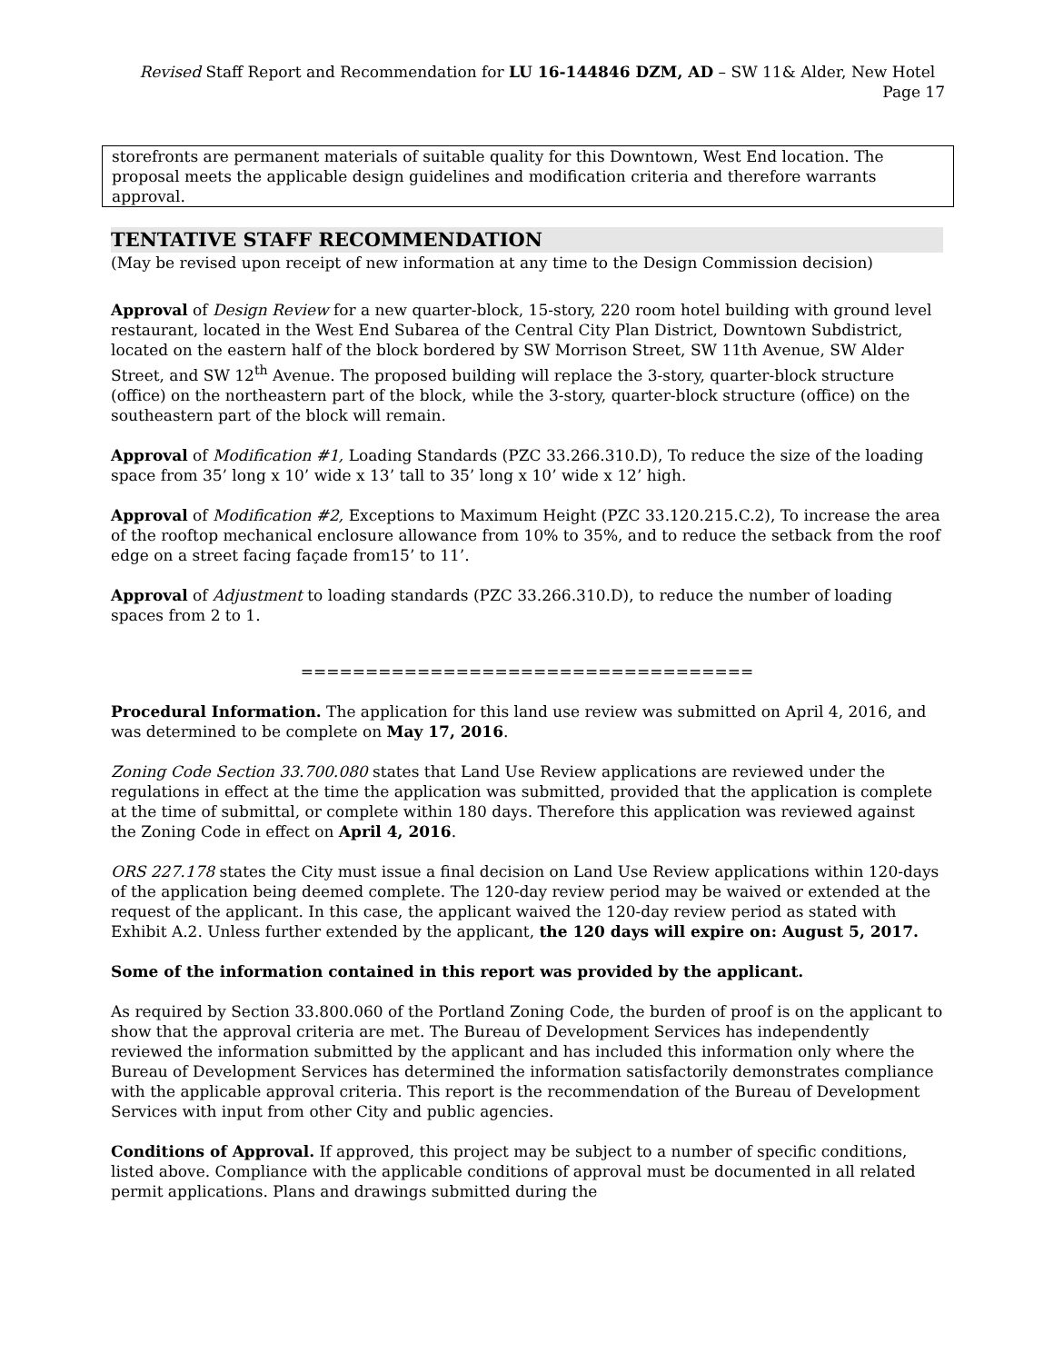Revised Staff Report and Recommendation for LU 16-144846 DZM, AD – SW 11& Alder, New Hotel Page 17
storefronts are permanent materials of suitable quality for this Downtown, West End location. The proposal meets the applicable design guidelines and modification criteria and therefore warrants approval.
TENTATIVE STAFF RECOMMENDATION
(May be revised upon receipt of new information at any time to the Design Commission decision)
Approval of Design Review for a new quarter-block, 15-story, 220 room hotel building with ground level restaurant, located in the West End Subarea of the Central City Plan District, Downtown Subdistrict, located on the eastern half of the block bordered by SW Morrison Street, SW 11th Avenue, SW Alder Street, and SW 12<sup>th</sup> Avenue. The proposed building will replace the 3-story, quarter-block structure (office) on the northeastern part of the block, while the 3-story, quarter-block structure (office) on the southeastern part of the block will remain.
Approval of Modification #1, Loading Standards (PZC 33.266.310.D), To reduce the size of the loading space from 35’ long x 10’ wide x 13’ tall to 35’ long x 10’ wide x 12’ high.
Approval of Modification #2, Exceptions to Maximum Height (PZC 33.120.215.C.2), To increase the area of the rooftop mechanical enclosure allowance from 10% to 35%, and to reduce the setback from the roof edge on a street facing façade from15’ to 11’.
Approval of Adjustment to loading standards (PZC 33.266.310.D), to reduce the number of loading spaces from 2 to 1.
===================================
Procedural Information. The application for this land use review was submitted on April 4, 2016, and was determined to be complete on May 17, 2016.
Zoning Code Section 33.700.080 states that Land Use Review applications are reviewed under the regulations in effect at the time the application was submitted, provided that the application is complete at the time of submittal, or complete within 180 days. Therefore this application was reviewed against the Zoning Code in effect on April 4, 2016.
ORS 227.178 states the City must issue a final decision on Land Use Review applications within 120-days of the application being deemed complete. The 120-day review period may be waived or extended at the request of the applicant. In this case, the applicant waived the 120-day review period as stated with Exhibit A.2. Unless further extended by the applicant, the 120 days will expire on: August 5, 2017.
Some of the information contained in this report was provided by the applicant.
As required by Section 33.800.060 of the Portland Zoning Code, the burden of proof is on the applicant to show that the approval criteria are met. The Bureau of Development Services has independently reviewed the information submitted by the applicant and has included this information only where the Bureau of Development Services has determined the information satisfactorily demonstrates compliance with the applicable approval criteria. This report is the recommendation of the Bureau of Development Services with input from other City and public agencies.
Conditions of Approval. If approved, this project may be subject to a number of specific conditions, listed above. Compliance with the applicable conditions of approval must be documented in all related permit applications. Plans and drawings submitted during the